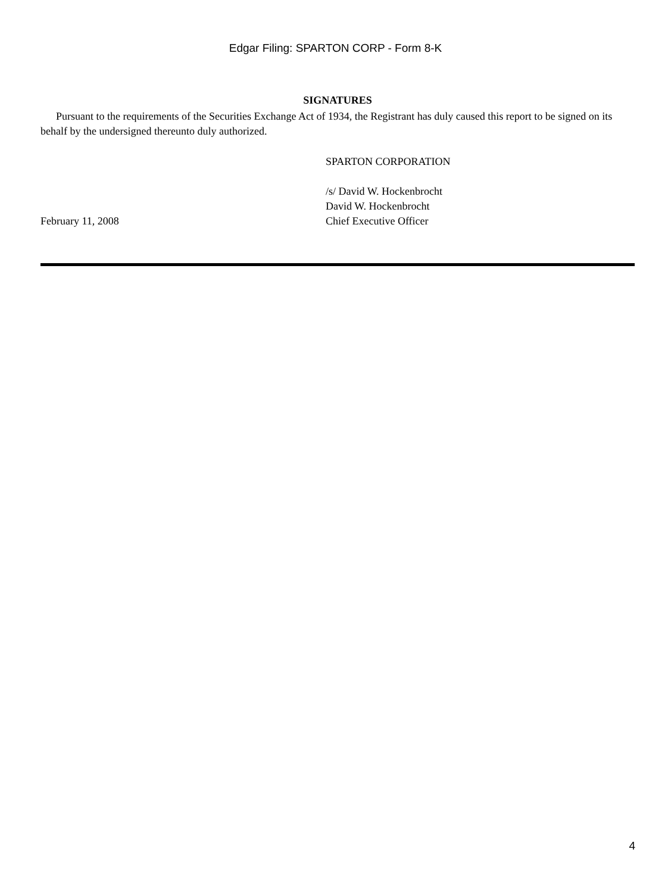Edgar Filing: SPARTON CORP - Form 8-K
SIGNATURES
Pursuant to the requirements of the Securities Exchange Act of 1934, the Registrant has duly caused this report to be signed on its behalf by the undersigned thereunto duly authorized.
SPARTON CORPORATION
/s/ David W. Hockenbrocht
David W. Hockenbrocht
February 11, 2008 Chief Executive Officer
4